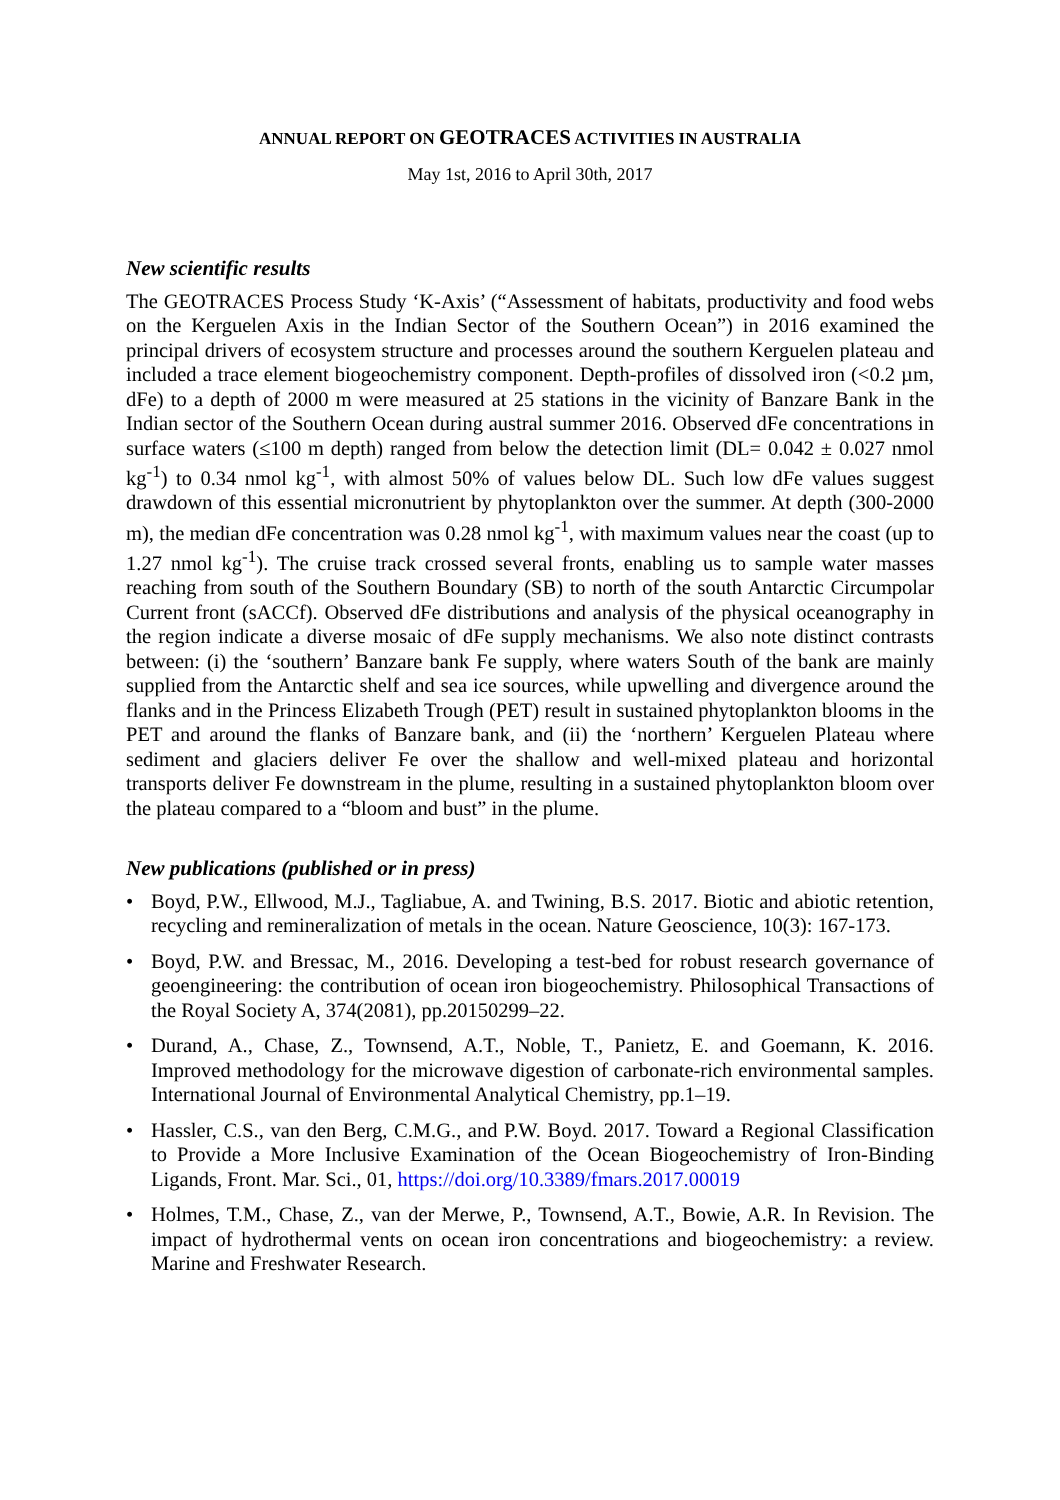ANNUAL REPORT ON GEOTRACES ACTIVITIES IN AUSTRALIA
May 1st, 2016 to April 30th, 2017
New scientific results
The GEOTRACES Process Study ‘K-Axis’ (“Assessment of habitats, productivity and food webs on the Kerguelen Axis in the Indian Sector of the Southern Ocean”) in 2016 examined the principal drivers of ecosystem structure and processes around the southern Kerguelen plateau and included a trace element biogeochemistry component. Depth-profiles of dissolved iron (<0.2 µm, dFe) to a depth of 2000 m were measured at 25 stations in the vicinity of Banzare Bank in the Indian sector of the Southern Ocean during austral summer 2016. Observed dFe concentrations in surface waters (≤100 m depth) ranged from below the detection limit (DL= 0.042 ± 0.027 nmol kg<sup>-1</sup>) to 0.34 nmol kg<sup>-1</sup>, with almost 50% of values below DL. Such low dFe values suggest drawdown of this essential micronutrient by phytoplankton over the summer. At depth (300-2000 m), the median dFe concentration was 0.28 nmol kg<sup>-1</sup>, with maximum values near the coast (up to 1.27 nmol kg<sup>-1</sup>). The cruise track crossed several fronts, enabling us to sample water masses reaching from south of the Southern Boundary (SB) to north of the south Antarctic Circumpolar Current front (sACCf). Observed dFe distributions and analysis of the physical oceanography in the region indicate a diverse mosaic of dFe supply mechanisms. We also note distinct contrasts between: (i) the ‘southern’ Banzare bank Fe supply, where waters South of the bank are mainly supplied from the Antarctic shelf and sea ice sources, while upwelling and divergence around the flanks and in the Princess Elizabeth Trough (PET) result in sustained phytoplankton blooms in the PET and around the flanks of Banzare bank, and (ii) the ‘northern’ Kerguelen Plateau where sediment and glaciers deliver Fe over the shallow and well-mixed plateau and horizontal transports deliver Fe downstream in the plume, resulting in a sustained phytoplankton bloom over the plateau compared to a “bloom and bust” in the plume.
New publications (published or in press)
• Boyd, P.W., Ellwood, M.J., Tagliabue, A. and Twining, B.S. 2017. Biotic and abiotic retention, recycling and remineralization of metals in the ocean. Nature Geoscience, 10(3): 167-173.
• Boyd, P.W. and Bressac, M., 2016. Developing a test-bed for robust research governance of geoengineering: the contribution of ocean iron biogeochemistry. Philosophical Transactions of the Royal Society A, 374(2081), pp.20150299–22.
• Durand, A., Chase, Z., Townsend, A.T., Noble, T., Panietz, E. and Goemann, K. 2016. Improved methodology for the microwave digestion of carbonate-rich environmental samples. International Journal of Environmental Analytical Chemistry, pp.1–19.
• Hassler, C.S., van den Berg, C.M.G., and P.W. Boyd. 2017. Toward a Regional Classification to Provide a More Inclusive Examination of the Ocean Biogeochemistry of Iron-Binding Ligands, Front. Mar. Sci., 01, https://doi.org/10.3389/fmars.2017.00019
• Holmes, T.M., Chase, Z., van der Merwe, P., Townsend, A.T., Bowie, A.R. In Revision. The impact of hydrothermal vents on ocean iron concentrations and biogeochemistry: a review. Marine and Freshwater Research.